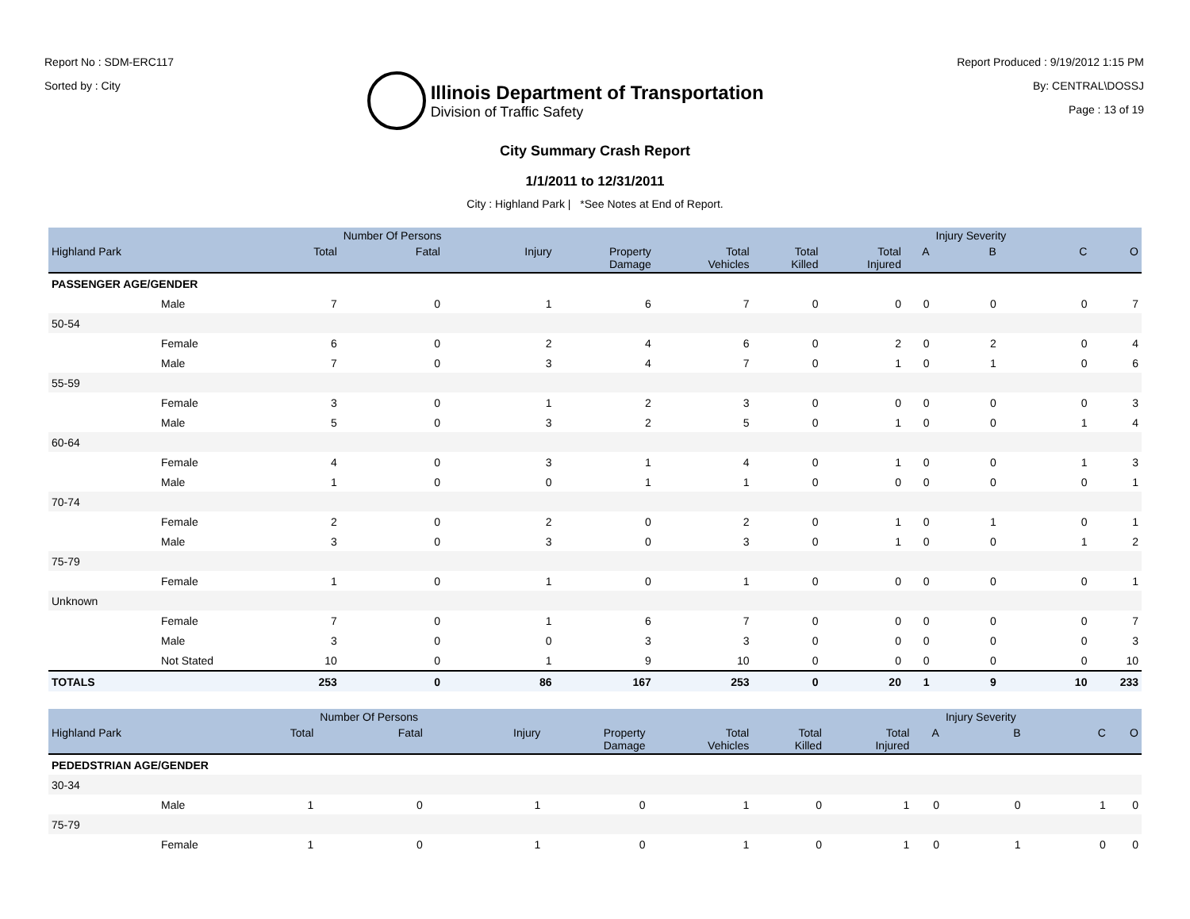Report No : SDM-ERC117
Sorted by : City
Illinois Department of Transportation
Division of Traffic Safety
Report Produced : 9/19/2012 1:15 PM
By: CENTRAL\DOSSJ
Page : 13 of 19
City Summary Crash Report
1/1/2011 to 12/31/2011
City : Highland Park | *See Notes at End of Report.
| | | | Number Of Persons | | | | | | | Injury Severity | | |
| --- | --- | --- | --- | --- | --- | --- | --- | --- | --- | --- | --- | --- |
| Highland Park | | Total | Fatal | Injury | Property Damage | Total Vehicles | Total Killed | Total Injured | A | B | C | O |
| PASSENGER AGE/GENDER | | | | | | | | | | | | |
| | Male | 7 | 0 | 1 | 6 | 7 | 0 | 0 | 0 | 0 | 0 | 7 |
| 50-54 | | | | | | | | | | | | |
| | Female | 6 | 0 | 2 | 4 | 6 | 0 | 2 | 0 | 2 | 0 | 4 |
| | Male | 7 | 0 | 3 | 4 | 7 | 0 | 1 | 0 | 1 | 0 | 6 |
| 55-59 | | | | | | | | | | | | |
| | Female | 3 | 0 | 1 | 2 | 3 | 0 | 0 | 0 | 0 | 0 | 3 |
| | Male | 5 | 0 | 3 | 2 | 5 | 0 | 1 | 0 | 0 | 1 | 4 |
| 60-64 | | | | | | | | | | | | |
| | Female | 4 | 0 | 3 | 1 | 4 | 0 | 1 | 0 | 0 | 1 | 3 |
| | Male | 1 | 0 | 0 | 1 | 1 | 0 | 0 | 0 | 0 | 0 | 1 |
| 70-74 | | | | | | | | | | | | |
| | Female | 2 | 0 | 2 | 0 | 2 | 0 | 1 | 0 | 1 | 0 | 1 |
| | Male | 3 | 0 | 3 | 0 | 3 | 0 | 1 | 0 | 0 | 1 | 2 |
| 75-79 | | | | | | | | | | | | |
| | Female | 1 | 0 | 1 | 0 | 1 | 0 | 0 | 0 | 0 | 0 | 1 |
| Unknown | | | | | | | | | | | | |
| | Female | 7 | 0 | 1 | 6 | 7 | 0 | 0 | 0 | 0 | 0 | 7 |
| | Male | 3 | 0 | 0 | 3 | 3 | 0 | 0 | 0 | 0 | 0 | 3 |
| | Not Stated | 10 | 0 | 1 | 9 | 10 | 0 | 0 | 0 | 0 | 0 | 10 |
| TOTALS | | 253 | 0 | 86 | 167 | 253 | 0 | 20 | 1 | 9 | 10 | 233 |
| | | | Number Of Persons | | | | | | | Injury Severity | | |
| --- | --- | --- | --- | --- | --- | --- | --- | --- | --- | --- | --- | --- |
| Highland Park | | Total | Fatal | Injury | Property Damage | Total Vehicles | Total Killed | Total Injured | A | B | C | O |
| PEDEDSTRIAN AGE/GENDER | | | | | | | | | | | | |
| 30-34 | | | | | | | | | | | | |
| | Male | 1 | 0 | 1 | 0 | 1 | 0 | 1 | 0 | 0 | 1 | 0 |
| 75-79 | | | | | | | | | | | | |
| | Female | 1 | 0 | 1 | 0 | 1 | 0 | 1 | 0 | 1 | 0 | 0 |